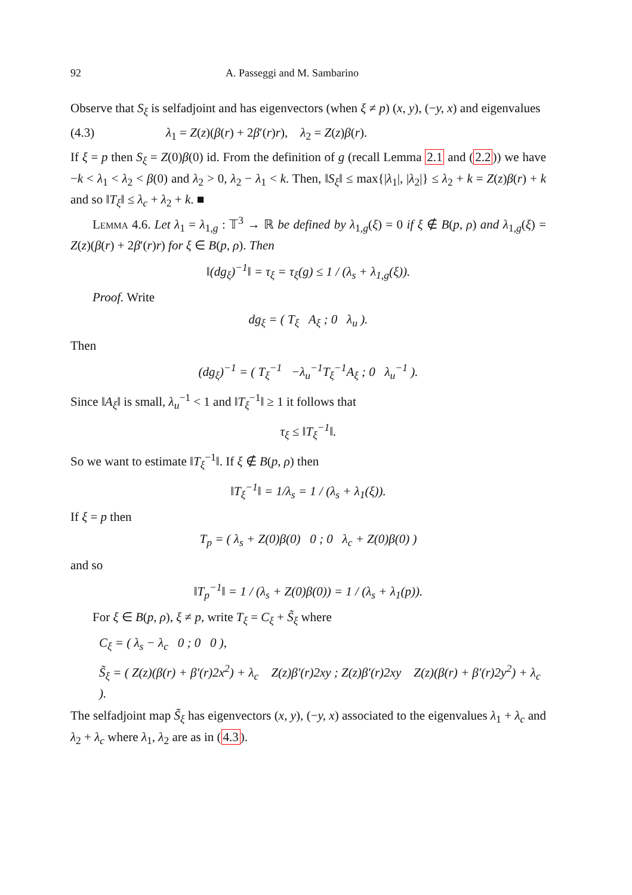92 A. Passeggi and M. Sambarino
Observe that S<sub>ξ</sub> is selfadjoint and has eigenvectors (when ξ ≠ p) (x, y), (−y, x) and eigenvalues
(4.3) λ<sub>1</sub> = Z(z)(β(r) + 2β′(r)r), λ<sub>2</sub> = Z(z)β(r).
If ξ = p then S<sub>ξ</sub> = Z(0)β(0) id. From the definition of g (recall Lemma 2.1 and (2.2)) we have −k < λ<sub>1</sub> < λ<sub>2</sub> < β(0) and λ<sub>2</sub> > 0, λ<sub>2</sub> − λ<sub>1</sub> < k. Then, ‖S<sub>ξ</sub>‖ ≤ max{|λ<sub>1</sub>|, |λ<sub>2</sub>|} ≤ λ<sub>2</sub> + k = Z(z)β(r) + k and so ‖T<sub>ξ</sub>‖ ≤ λ<sub>c</sub> + λ<sub>2</sub> + k. ■
Lemma 4.6. Let λ<sub>1</sub> = λ<sub>1,g</sub> : 𝕋<sup>3</sup> → ℝ be defined by λ<sub>1,g</sub>(ξ) = 0 if ξ ∉ B(p, ρ) and λ<sub>1,g</sub>(ξ) = Z(z)(β(r) + 2β′(r)r) for ξ ∈ B(p, ρ). Then
‖(dg<sub>ξ</sub>)<sup>−1</sup>‖ = τ<sub>ξ</sub> = τ<sub>ξ</sub>(g) ≤ 1 / (λ<sub>s</sub> + λ<sub>1,g</sub>(ξ)).
Proof. Write
dg<sub>ξ</sub> = ( T<sub>ξ</sub> A<sub>ξ</sub> ; 0 λ<sub>u</sub> ).
Then
(dg<sub>ξ</sub>)<sup>−1</sup> = ( T<sub>ξ</sub><sup>−1</sup> −λ<sub>u</sub><sup>−1</sup>T<sub>ξ</sub><sup>−1</sup>A<sub>ξ</sub> ; 0 λ<sub>u</sub><sup>−1</sup> ).
Since ‖A<sub>ξ</sub>‖ is small, λ<sub>u</sub><sup>−1</sup> < 1 and ‖T<sub>ξ</sub><sup>−1</sup>‖ ≥ 1 it follows that
τ<sub>ξ</sub> ≤ ‖T<sub>ξ</sub><sup>−1</sup>‖.
So we want to estimate ‖T<sub>ξ</sub><sup>−1</sup>‖. If ξ ∉ B(p, ρ) then
‖T<sub>ξ</sub><sup>−1</sup>‖ = 1/λ<sub>s</sub> = 1 / (λ<sub>s</sub> + λ<sub>1</sub>(ξ)).
If ξ = p then
T<sub>p</sub> = ( λ<sub>s</sub> + Z(0)β(0) 0 ; 0 λ<sub>c</sub> + Z(0)β(0) )
and so
‖T<sub>p</sub><sup>−1</sup>‖ = 1 / (λ<sub>s</sub> + Z(0)β(0)) = 1 / (λ<sub>s</sub> + λ<sub>1</sub>(p)).
For ξ ∈ B(p, ρ), ξ ≠ p, write T<sub>ξ</sub> = C<sub>ξ</sub> + S̃<sub>ξ</sub> where
C<sub>ξ</sub> = ( λ<sub>s</sub> − λ<sub>c</sub> 0 ; 0 0 ),
S̃<sub>ξ</sub> = ( Z(z)(β(r) + β′(r)2x<sup>2</sup>) + λ<sub>c</sub> Z(z)β′(r)2xy ; Z(z)β′(r)2xy Z(z)(β(r) + β′(r)2y<sup>2</sup>) + λ<sub>c</sub> ).
The selfadjoint map S̃<sub>ξ</sub> has eigenvectors (x, y), (−y, x) associated to the eigenvalues λ<sub>1</sub> + λ<sub>c</sub> and λ<sub>2</sub> + λ<sub>c</sub> where λ<sub>1</sub>, λ<sub>2</sub> are as in (4.3).